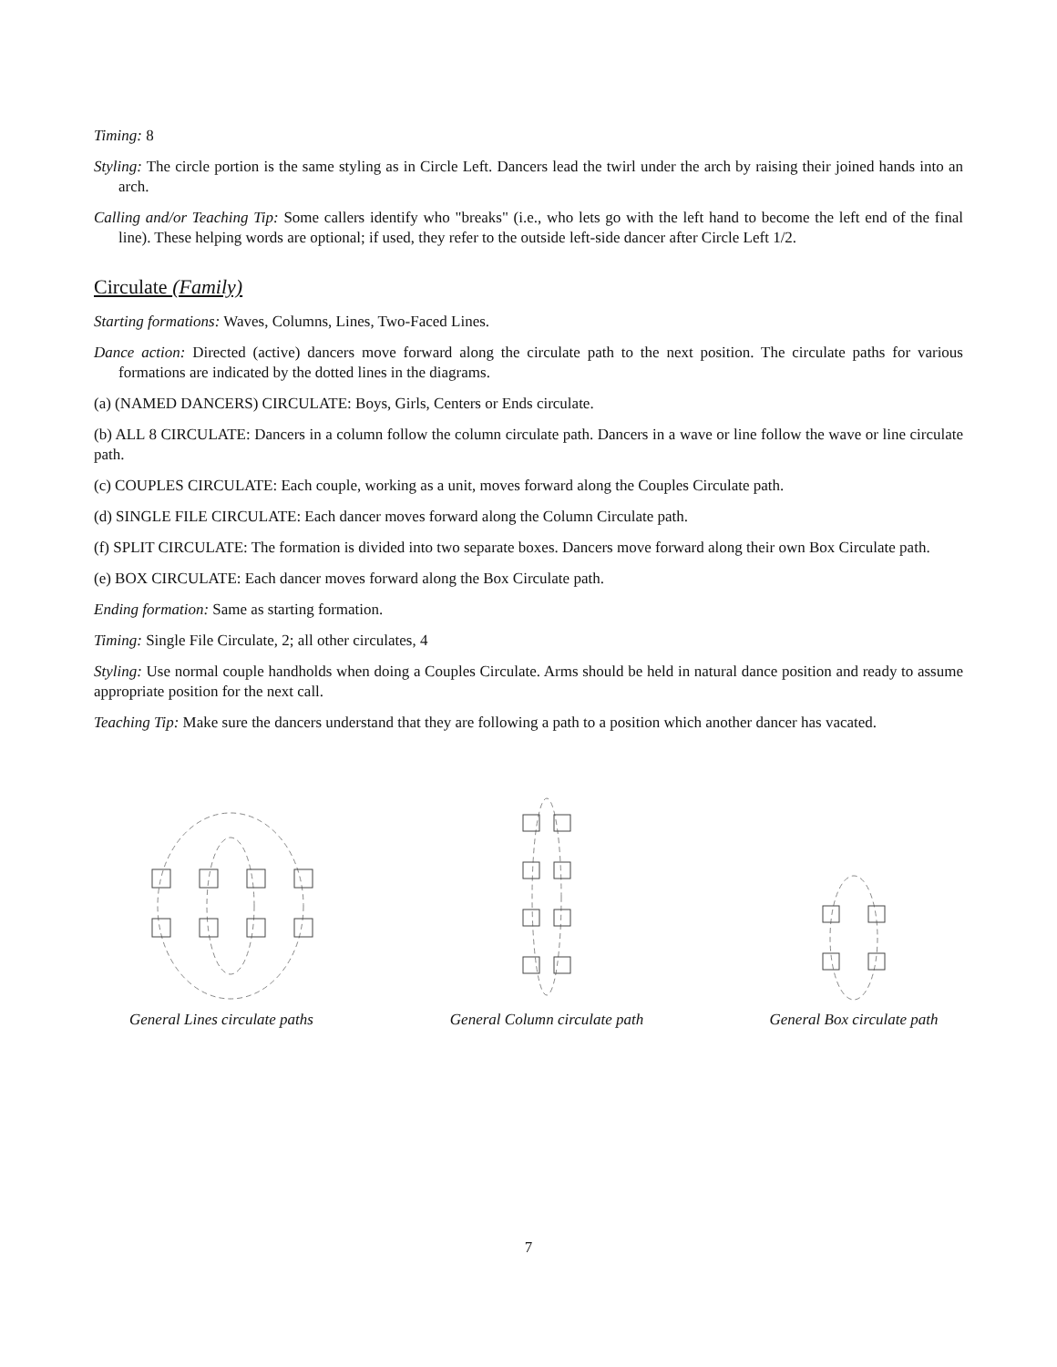Timing: 8
Styling: The circle portion is the same styling as in Circle Left. Dancers lead the twirl under the arch by raising their joined hands into an arch.
Calling and/or Teaching Tip: Some callers identify who "breaks" (i.e., who lets go with the left hand to become the left end of the final line). These helping words are optional; if used, they refer to the outside left-side dancer after Circle Left 1/2.
Circulate (Family)
Starting formations: Waves, Columns, Lines, Two-Faced Lines.
Dance action: Directed (active) dancers move forward along the circulate path to the next position. The circulate paths for various formations are indicated by the dotted lines in the diagrams.
(a) (NAMED DANCERS) CIRCULATE: Boys, Girls, Centers or Ends circulate.
(b) ALL 8 CIRCULATE: Dancers in a column follow the column circulate path. Dancers in a wave or line follow the wave or line circulate path.
(c) COUPLES CIRCULATE: Each couple, working as a unit, moves forward along the Couples Circulate path.
(d) SINGLE FILE CIRCULATE: Each dancer moves forward along the Column Circulate path.
(f) SPLIT CIRCULATE: The formation is divided into two separate boxes. Dancers move forward along their own Box Circulate path.
(e) BOX CIRCULATE: Each dancer moves forward along the Box Circulate path.
Ending formation: Same as starting formation.
Timing: Single File Circulate, 2; all other circulates, 4
Styling: Use normal couple handholds when doing a Couples Circulate. Arms should be held in natural dance position and ready to assume appropriate position for the next call.
Teaching Tip: Make sure the dancers understand that they are following a path to a position which another dancer has vacated.
General Lines circulate paths
General Column circulate path
General Box circulate path
7